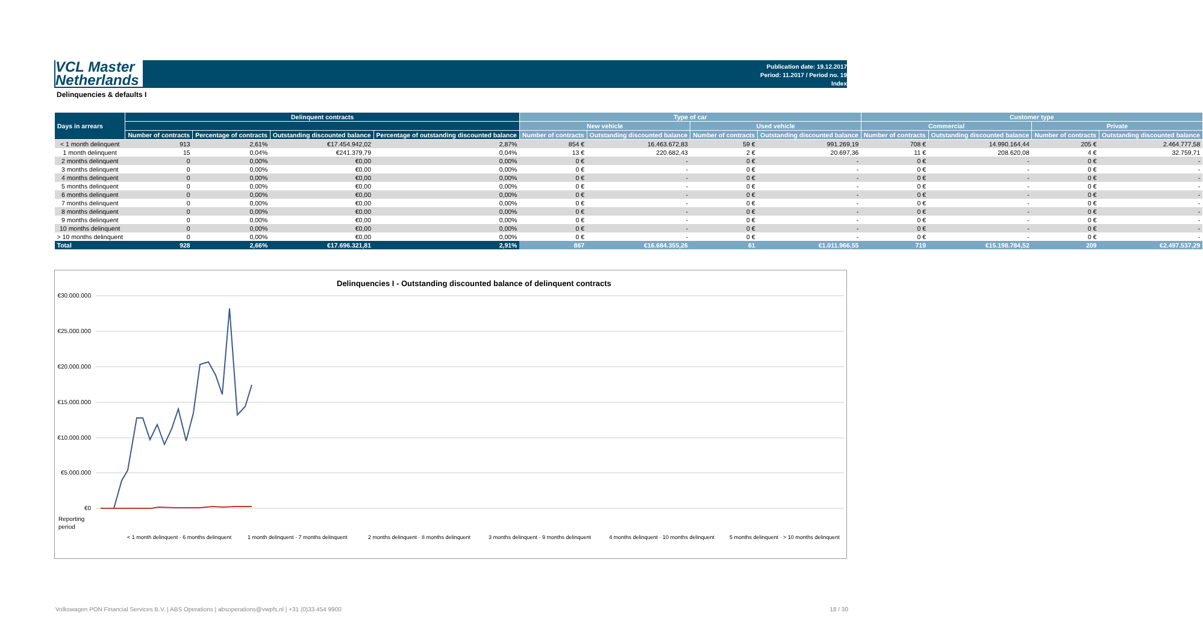VCL Master
Netherlands
Publication date: 19.12.2017
Period: 11.2017 / Period no. 19
Index
Delinquencies & defaults I
| Days in arrears | Delinquent contracts | | | | Type of car | | | | Customer type | | | |
| --- | --- | --- | --- | --- | --- | --- | --- | --- | --- | --- | --- | --- |
| | | | | | New vehicle | | Used vehicle | | Commercial | | Private | |
| | Number of contracts | Percentage of contracts | Outstanding discounted balance | Percentage of outstanding discounted balance | Number of contracts | Outstanding discounted balance | Number of contracts | Outstanding discounted balance | Number of contracts | Outstanding discounted balance | Number of contracts | Outstanding discounted balance |
| < 1 month delinquent | 913 | 2,61% | €17.454.942,02 | 2,87% | 854 € | 16.463.672,83 | 59 € | 991.269,19 | 708 € | 14.990.164,44 | 205 € | 2.464.777,58 |
| 1 month delinquent | 15 | 0,04% | €241.379,79 | 0,04% | 13 € | 220.682,43 | 2 € | 20.697,36 | 11 € | 208.620,08 | 4 € | 32.759,71 |
| 2 months delinquent | 0 | 0,00% | €0,00 | 0,00% | 0 € | - | 0 € | - | 0 € | - | 0 € | - |
| 3 months delinquent | 0 | 0,00% | €0,00 | 0,00% | 0 € | - | 0 € | - | 0 € | - | 0 € | - |
| 4 months delinquent | 0 | 0,00% | €0,00 | 0,00% | 0 € | - | 0 € | - | 0 € | - | 0 € | - |
| 5 months delinquent | 0 | 0,00% | €0,00 | 0,00% | 0 € | - | 0 € | - | 0 € | - | 0 € | - |
| 6 months delinquent | 0 | 0,00% | €0,00 | 0,00% | 0 € | - | 0 € | - | 0 € | - | 0 € | - |
| 7 months delinquent | 0 | 0,00% | €0,00 | 0,00% | 0 € | - | 0 € | - | 0 € | - | 0 € | - |
| 8 months delinquent | 0 | 0,00% | €0,00 | 0,00% | 0 € | - | 0 € | - | 0 € | - | 0 € | - |
| 9 months delinquent | 0 | 0,00% | €0,00 | 0,00% | 0 € | - | 0 € | - | 0 € | - | 0 € | - |
| 10 months delinquent | 0 | 0,00% | €0,00 | 0,00% | 0 € | - | 0 € | - | 0 € | - | 0 € | - |
| > 10 months delinquent | 0 | 0,00% | €0,00 | 0,00% | 0 € | - | 0 € | - | 0 € | - | 0 € | - |
| Total | 928 | 2,66% | €17.696.321,81 | 2,91% | 867 | €16.684.355,26 | 61 | €1.011.966,55 | 719 | €15.198.784,52 | 209 | €2.497.537,29 |
Delinquencies I - Outstanding discounted balance of delinquent contracts
€30.000.000
€25.000.000
€20.000.000
€15.000.000
€10.000.000
€5.000.000
€0
Reporting
period
< 1 month delinquent · 6 months delinquent
1 month delinquent · 7 months delinquent
2 months delinquent · 8 months delinquent
3 months delinquent · 9 months delinquent
4 months delinquent · 10 months delinquent
5 months delinquent · > 10 months delinquent
Volkswagen PON Financial Services B.V. | ABS Operations | absoperations@vwpfs.nl | +31 (0)33 454 9900
18 / 30